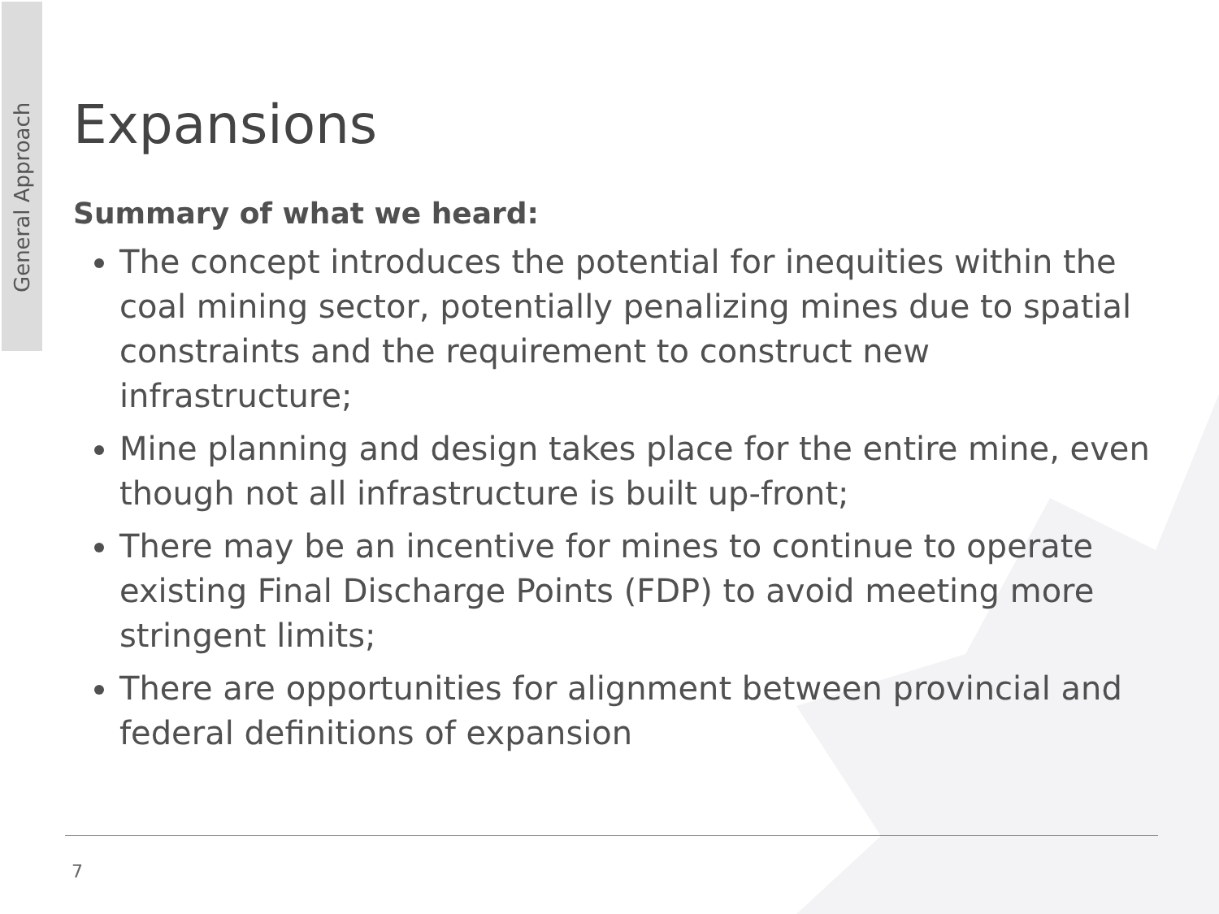General Approach
Expansions
Summary of what we heard:
The concept introduces the potential for inequities within the coal mining sector, potentially penalizing mines due to spatial constraints and the requirement to construct new infrastructure;
Mine planning and design takes place for the entire mine, even though not all infrastructure is built up-front;
There may be an incentive for mines to continue to operate existing Final Discharge Points (FDP) to avoid meeting more stringent limits;
There are opportunities for alignment between provincial and federal definitions of expansion
7